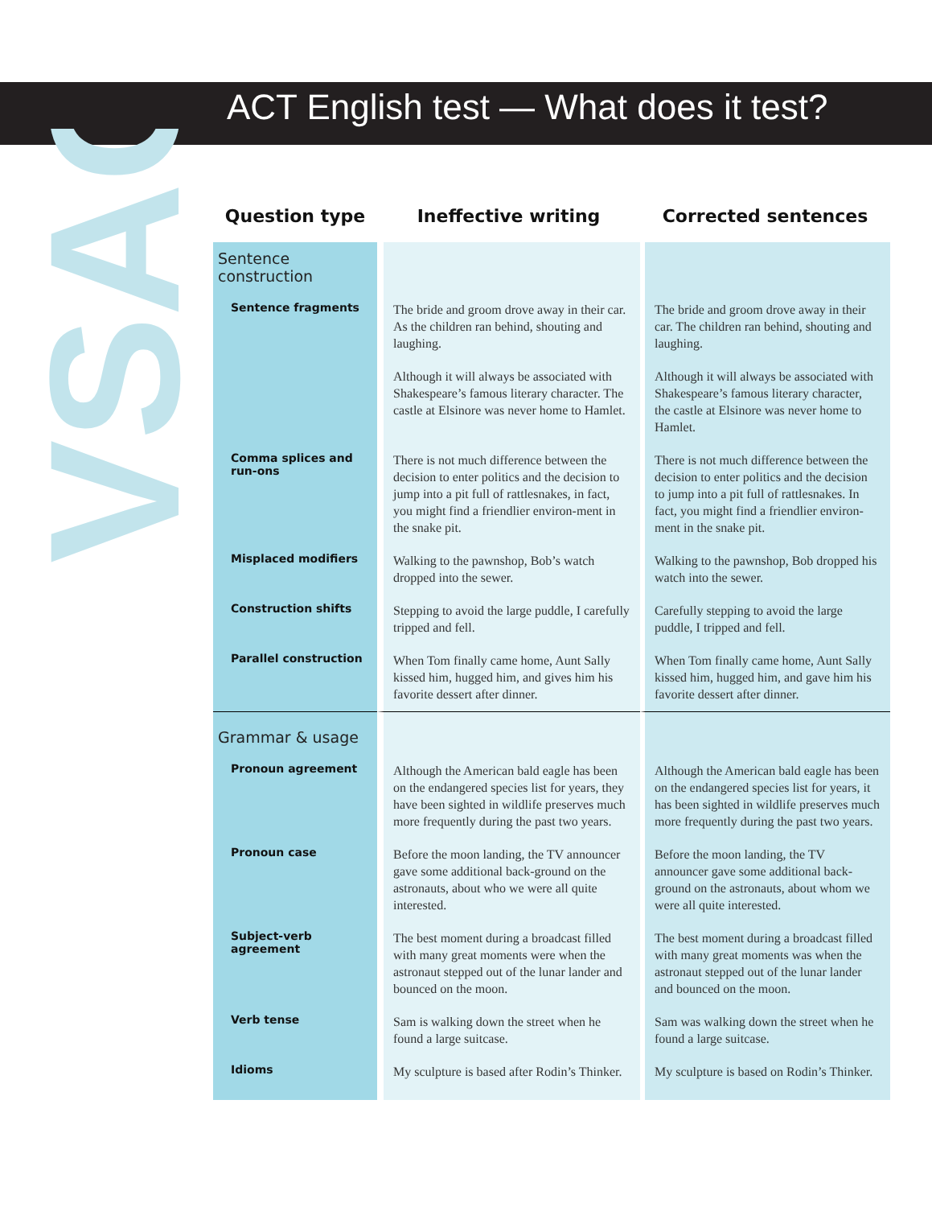VSAC
ACT English test — What does it test?
| Question type | Ineffective writing | Corrected sentences |
| --- | --- | --- |
| Sentence construction | | |
| Sentence fragments | The bride and groom drove away in their car. As the children ran behind, shouting and laughing. | The bride and groom drove away in their car. The children ran behind, shouting and laughing. |
| | Although it will always be associated with Shakespeare’s famous literary character. The castle at Elsinore was never home to Hamlet. | Although it will always be associated with Shakespeare’s famous literary character, the castle at Elsinore was never home to Hamlet. |
| Comma splices and run-ons | There is not much difference between the decision to enter politics and the decision to jump into a pit full of rattlesnakes, in fact, you might find a friendlier environ-ment in the snake pit. | There is not much difference between the decision to enter politics and the decision to jump into a pit full of rattlesnakes. In fact, you might find a friendlier environ-ment in the snake pit. |
| Misplaced modifiers | Walking to the pawnshop, Bob’s watch dropped into the sewer. | Walking to the pawnshop, Bob dropped his watch into the sewer. |
| Construction shifts | Stepping to avoid the large puddle, I carefully tripped and fell. | Carefully stepping to avoid the large puddle, I tripped and fell. |
| Parallel construction | When Tom finally came home, Aunt Sally kissed him, hugged him, and gives him his favorite dessert after dinner. | When Tom finally came home, Aunt Sally kissed him, hugged him, and gave him his favorite dessert after dinner. |
| Grammar & usage | | |
| Pronoun agreement | Although the American bald eagle has been on the endangered species list for years, they have been sighted in wildlife preserves much more frequently during the past two years. | Although the American bald eagle has been on the endangered species list for years, it has been sighted in wildlife preserves much more frequently during the past two years. |
| Pronoun case | Before the moon landing, the TV announcer gave some additional back-ground on the astronauts, about who we were all quite interested. | Before the moon landing, the TV announcer gave some additional back-ground on the astronauts, about whom we were all quite interested. |
| Subject-verb agreement | The best moment during a broadcast filled with many great moments were when the astronaut stepped out of the lunar lander and bounced on the moon. | The best moment during a broadcast filled with many great moments was when the astronaut stepped out of the lunar lander and bounced on the moon. |
| Verb tense | Sam is walking down the street when he found a large suitcase. | Sam was walking down the street when he found a large suitcase. |
| Idioms | My sculpture is based after Rodin’s Thinker. | My sculpture is based on Rodin’s Thinker. |